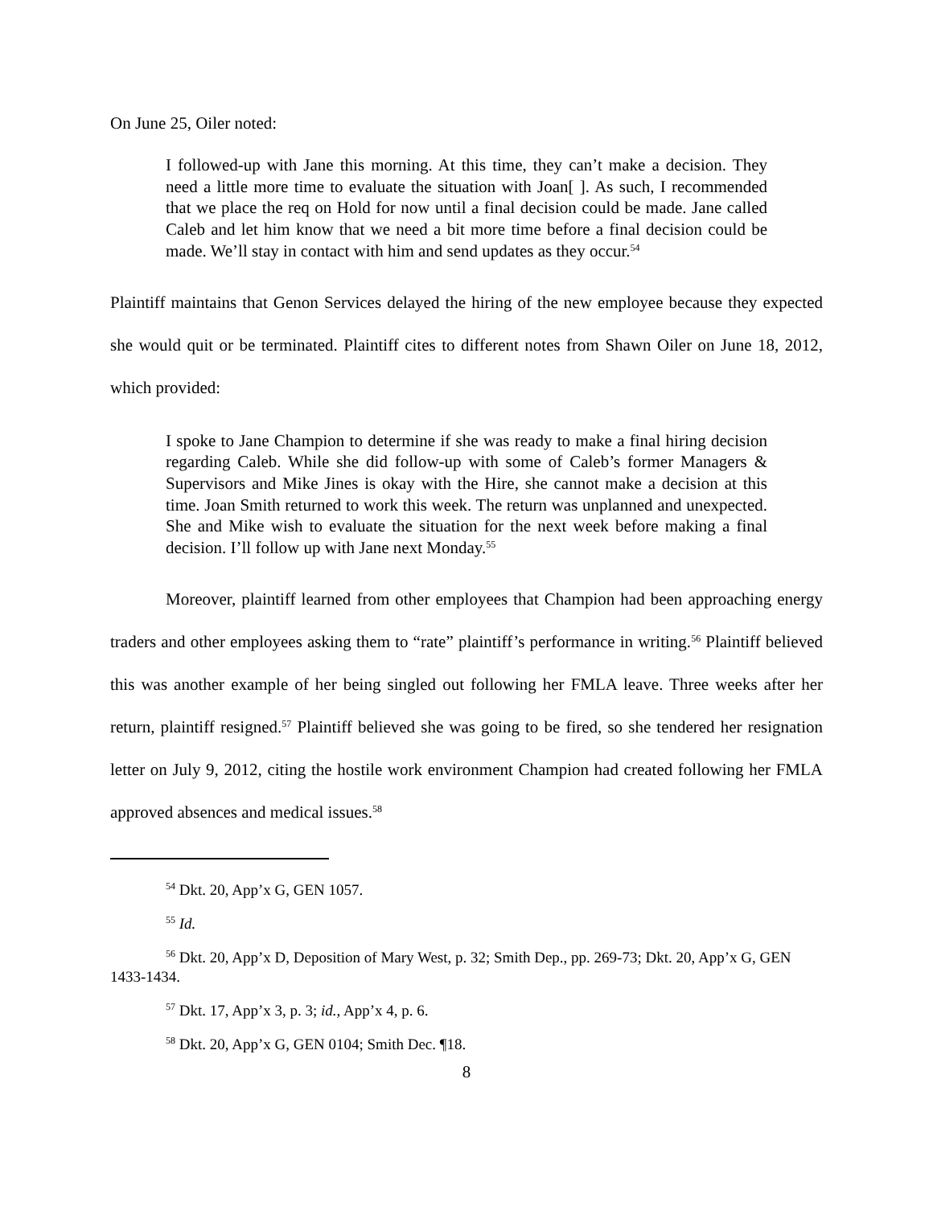On June 25, Oiler noted:
I followed-up with Jane this morning. At this time, they can’t make a decision. They need a little more time to evaluate the situation with Joan[ ]. As such, I recommended that we place the req on Hold for now until a final decision could be made. Jane called Caleb and let him know that we need a bit more time before a final decision could be made. We’ll stay in contact with him and send updates as they occur.<sup>54</sup>
Plaintiff maintains that Genon Services delayed the hiring of the new employee because they expected she would quit or be terminated. Plaintiff cites to different notes from Shawn Oiler on June 18, 2012, which provided:
I spoke to Jane Champion to determine if she was ready to make a final hiring decision regarding Caleb. While she did follow-up with some of Caleb’s former Managers & Supervisors and Mike Jines is okay with the Hire, she cannot make a decision at this time. Joan Smith returned to work this week. The return was unplanned and unexpected. She and Mike wish to evaluate the situation for the next week before making a final decision. I’ll follow up with Jane next Monday.<sup>55</sup>
Moreover, plaintiff learned from other employees that Champion had been approaching energy traders and other employees asking them to “rate” plaintiff’s performance in writing.<sup>56</sup> Plaintiff believed this was another example of her being singled out following her FMLA leave. Three weeks after her return, plaintiff resigned.<sup>57</sup> Plaintiff believed she was going to be fired, so she tendered her resignation letter on July 9, 2012, citing the hostile work environment Champion had created following her FMLA approved absences and medical issues.<sup>58</sup>
<sup>54</sup> Dkt. 20, App’x G, GEN 1057.
<sup>55</sup> Id.
<sup>56</sup> Dkt. 20, App’x D, Deposition of Mary West, p. 32; Smith Dep., pp. 269-73; Dkt. 20, App’x G, GEN 1433-1434.
<sup>57</sup> Dkt. 17, App’x 3, p. 3; id., App’x 4, p. 6.
<sup>58</sup> Dkt. 20, App’x G, GEN 0104; Smith Dec. ¶18.
8